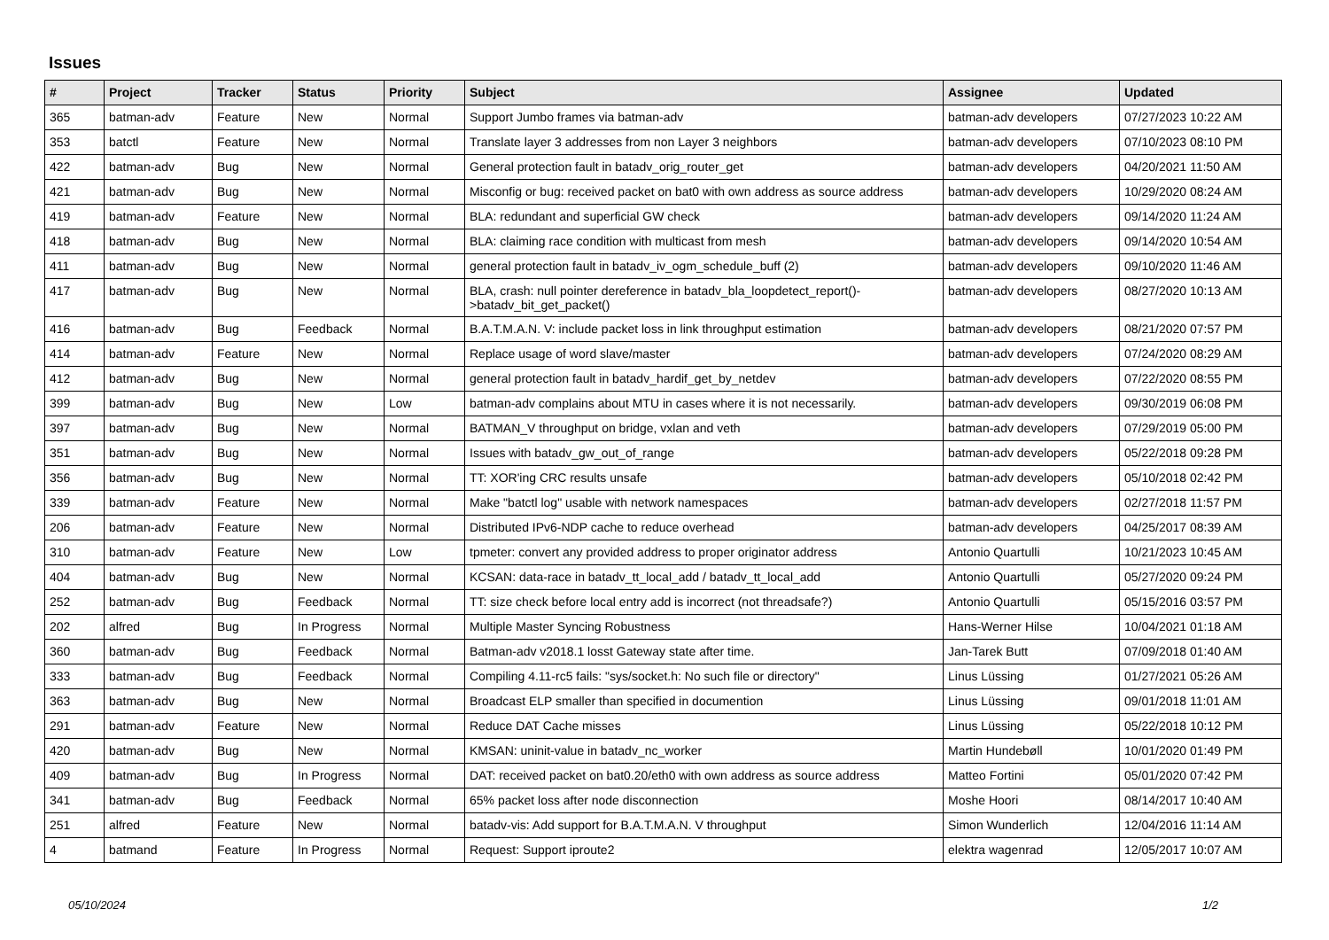Issues
| # | Project | Tracker | Status | Priority | Subject | Assignee | Updated |
| --- | --- | --- | --- | --- | --- | --- | --- |
| 365 | batman-adv | Feature | New | Normal | Support Jumbo frames via batman-adv | batman-adv developers | 07/27/2023 10:22 AM |
| 353 | batctl | Feature | New | Normal | Translate layer 3 addresses from non Layer 3 neighbors | batman-adv developers | 07/10/2023 08:10 PM |
| 422 | batman-adv | Bug | New | Normal | General protection fault in batadv_orig_router_get | batman-adv developers | 04/20/2021 11:50 AM |
| 421 | batman-adv | Bug | New | Normal | Misconfig or bug: received packet on bat0 with own address as source address | batman-adv developers | 10/29/2020 08:24 AM |
| 419 | batman-adv | Feature | New | Normal | BLA: redundant and superficial GW check | batman-adv developers | 09/14/2020 11:24 AM |
| 418 | batman-adv | Bug | New | Normal | BLA: claiming race condition with multicast from mesh | batman-adv developers | 09/14/2020 10:54 AM |
| 411 | batman-adv | Bug | New | Normal | general protection fault in batadv_iv_ogm_schedule_buff (2) | batman-adv developers | 09/10/2020 11:46 AM |
| 417 | batman-adv | Bug | New | Normal | BLA, crash: null pointer dereference in batadv_bla_loopdetect_report()->batadv_bit_get_packet() | batman-adv developers | 08/27/2020 10:13 AM |
| 416 | batman-adv | Bug | Feedback | Normal | B.A.T.M.A.N. V: include packet loss in link throughput estimation | batman-adv developers | 08/21/2020 07:57 PM |
| 414 | batman-adv | Feature | New | Normal | Replace usage of word slave/master | batman-adv developers | 07/24/2020 08:29 AM |
| 412 | batman-adv | Bug | New | Normal | general protection fault in batadv_hardif_get_by_netdev | batman-adv developers | 07/22/2020 08:55 PM |
| 399 | batman-adv | Bug | New | Low | batman-adv complains about MTU in cases where it is not necessarily. | batman-adv developers | 09/30/2019 06:08 PM |
| 397 | batman-adv | Bug | New | Normal | BATMAN_V throughput on bridge, vxlan and veth | batman-adv developers | 07/29/2019 05:00 PM |
| 351 | batman-adv | Bug | New | Normal | Issues with batadv_gw_out_of_range | batman-adv developers | 05/22/2018 09:28 PM |
| 356 | batman-adv | Bug | New | Normal | TT: XOR'ing CRC results unsafe | batman-adv developers | 05/10/2018 02:42 PM |
| 339 | batman-adv | Feature | New | Normal | Make "batctl log" usable with network namespaces | batman-adv developers | 02/27/2018 11:57 PM |
| 206 | batman-adv | Feature | New | Normal | Distributed IPv6-NDP cache to reduce overhead | batman-adv developers | 04/25/2017 08:39 AM |
| 310 | batman-adv | Feature | New | Low | tpmeter: convert any provided address to proper originator address | Antonio Quartulli | 10/21/2023 10:45 AM |
| 404 | batman-adv | Bug | New | Normal | KCSAN: data-race in batadv_tt_local_add / batadv_tt_local_add | Antonio Quartulli | 05/27/2020 09:24 PM |
| 252 | batman-adv | Bug | Feedback | Normal | TT: size check before local entry add is incorrect (not threadsafe?) | Antonio Quartulli | 05/15/2016 03:57 PM |
| 202 | alfred | Bug | In Progress | Normal | Multiple Master Syncing Robustness | Hans-Werner Hilse | 10/04/2021 01:18 AM |
| 360 | batman-adv | Bug | Feedback | Normal | Batman-adv v2018.1 losst Gateway state after time. | Jan-Tarek Butt | 07/09/2018 01:40 AM |
| 333 | batman-adv | Bug | Feedback | Normal | Compiling 4.11-rc5 fails: "sys/socket.h: No such file or directory" | Linus Lüssing | 01/27/2021 05:26 AM |
| 363 | batman-adv | Bug | New | Normal | Broadcast ELP smaller than specified in documention | Linus Lüssing | 09/01/2018 11:01 AM |
| 291 | batman-adv | Feature | New | Normal | Reduce DAT Cache misses | Linus Lüssing | 05/22/2018 10:12 PM |
| 420 | batman-adv | Bug | New | Normal | KMSAN: uninit-value in batadv_nc_worker | Martin Hundebøll | 10/01/2020 01:49 PM |
| 409 | batman-adv | Bug | In Progress | Normal | DAT: received packet on bat0.20/eth0 with own address as source address | Matteo Fortini | 05/01/2020 07:42 PM |
| 341 | batman-adv | Bug | Feedback | Normal | 65% packet loss after node disconnection | Moshe Hoori | 08/14/2017 10:40 AM |
| 251 | alfred | Feature | New | Normal | batadv-vis: Add support for B.A.T.M.A.N. V throughput | Simon Wunderlich | 12/04/2016 11:14 AM |
| 4 | batmand | Feature | In Progress | Normal | Request: Support iproute2 | elektra wagenrad | 12/05/2017 10:07 AM |
05/10/2024 1/2